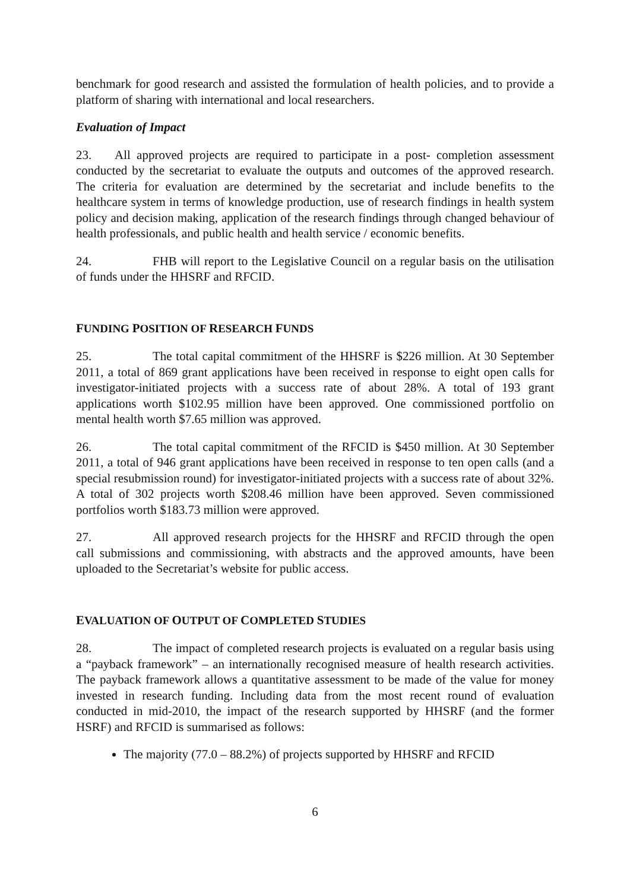benchmark for good research and assisted the formulation of health policies, and to provide a platform of sharing with international and local researchers.
Evaluation of Impact
23. All approved projects are required to participate in a post- completion assessment conducted by the secretariat to evaluate the outputs and outcomes of the approved research. The criteria for evaluation are determined by the secretariat and include benefits to the healthcare system in terms of knowledge production, use of research findings in health system policy and decision making, application of the research findings through changed behaviour of health professionals, and public health and health service / economic benefits.
24. FHB will report to the Legislative Council on a regular basis on the utilisation of funds under the HHSRF and RFCID.
FUNDING POSITION OF RESEARCH FUNDS
25. The total capital commitment of the HHSRF is $226 million. At 30 September 2011, a total of 869 grant applications have been received in response to eight open calls for investigator-initiated projects with a success rate of about 28%. A total of 193 grant applications worth $102.95 million have been approved. One commissioned portfolio on mental health worth $7.65 million was approved.
26. The total capital commitment of the RFCID is $450 million. At 30 September 2011, a total of 946 grant applications have been received in response to ten open calls (and a special resubmission round) for investigator-initiated projects with a success rate of about 32%. A total of 302 projects worth $208.46 million have been approved. Seven commissioned portfolios worth $183.73 million were approved.
27. All approved research projects for the HHSRF and RFCID through the open call submissions and commissioning, with abstracts and the approved amounts, have been uploaded to the Secretariat’s website for public access.
EVALUATION OF OUTPUT OF COMPLETED STUDIES
28. The impact of completed research projects is evaluated on a regular basis using a “payback framework” – an internationally recognised measure of health research activities. The payback framework allows a quantitative assessment to be made of the value for money invested in research funding. Including data from the most recent round of evaluation conducted in mid-2010, the impact of the research supported by HHSRF (and the former HSRF) and RFCID is summarised as follows:
The majority (77.0 – 88.2%) of projects supported by HHSRF and RFCID
6